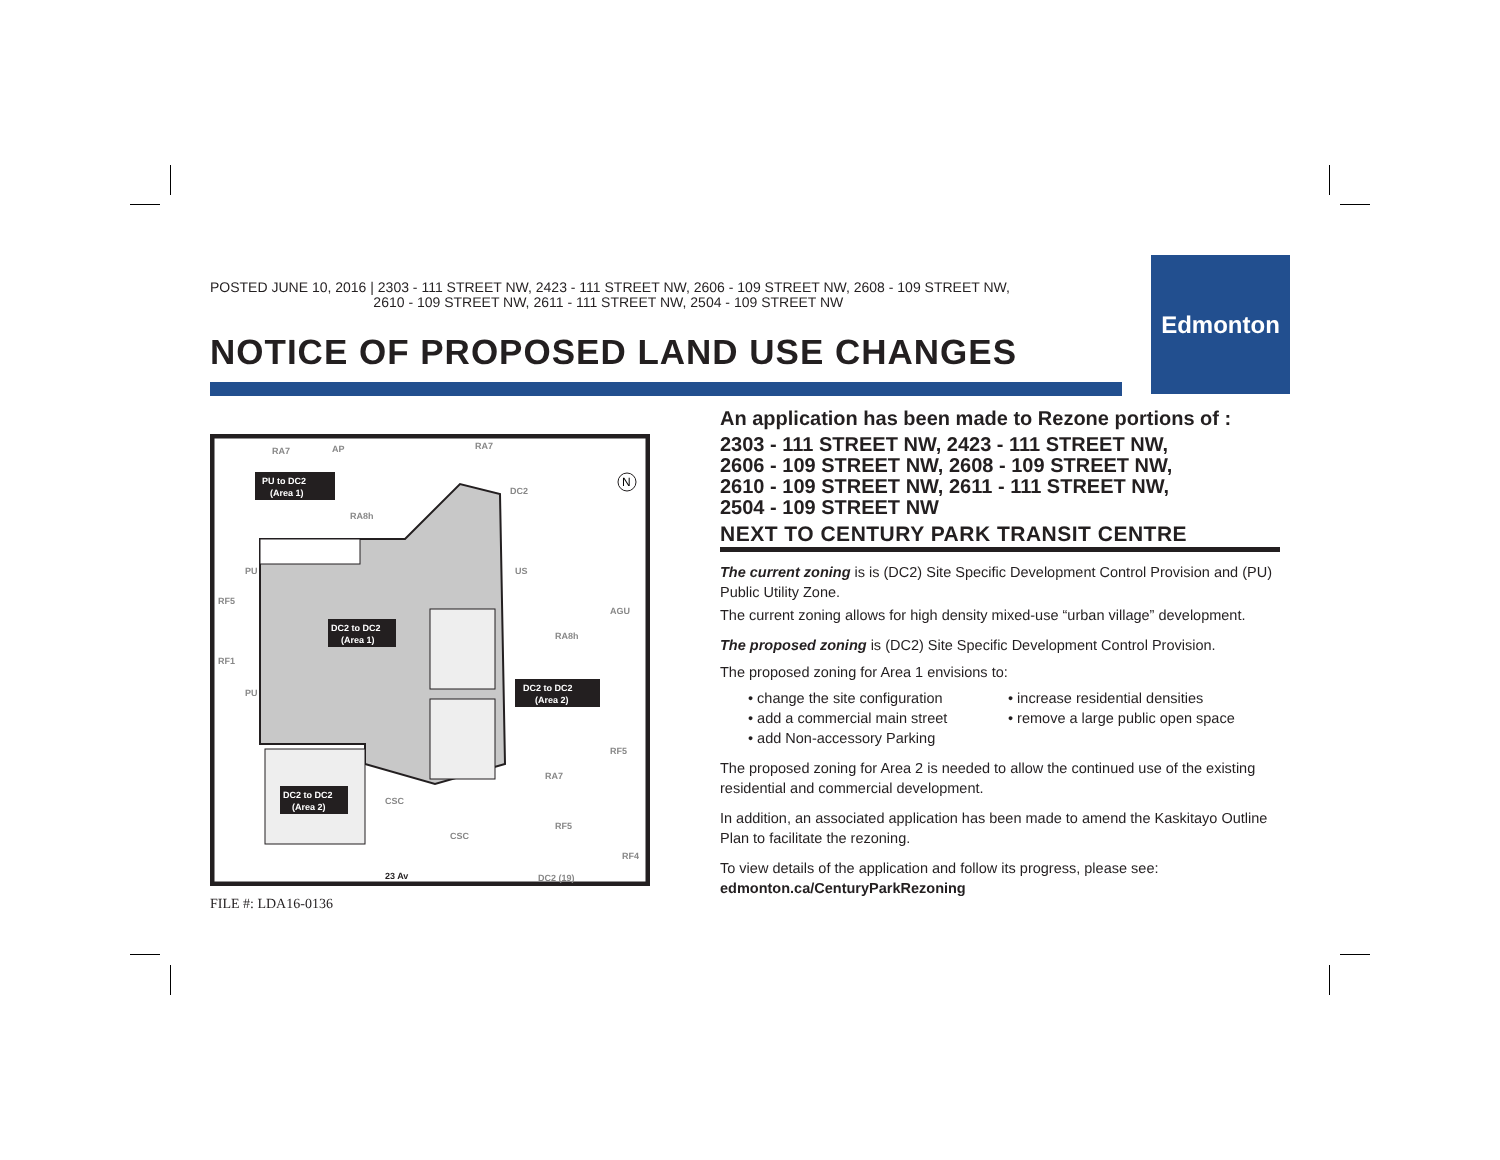Edmonton
POSTED JUNE 10, 2016 | 2303 - 111 STREET NW, 2423 - 111 STREET NW, 2606 - 109 STREET NW, 2608 - 109 STREET NW,
2610 - 109 STREET NW, 2611 - 111 STREET NW, 2504 - 109 STREET NW
NOTICE OF PROPOSED LAND USE CHANGES
RA7
AP
RA7
RA8h
US
AGU
RA8h
RF5
RA7
RF5
CSC
CSC
DC2
RF5
RF1
PU
PU
RF4
DC2 (19)
23 Av
PU to DC2
(Area 1)
DC2 to DC2
(Area 1)
DC2 to DC2
(Area 2)
DC2 to DC2
(Area 2)
N
FILE #: LDA16-0136
An application has been made to Rezone portions of :
2303 - 111 STREET NW, 2423 - 111 STREET NW,
2606 - 109 STREET NW, 2608 - 109 STREET NW,
2610 - 109 STREET NW, 2611 - 111 STREET NW,
2504 - 109 STREET NW
NEXT TO CENTURY PARK TRANSIT CENTRE
The current zoning is is (DC2) Site Specific Development Control Provision and (PU) Public Utility Zone.
The current zoning allows for high density mixed-use “urban village” development.
The proposed zoning is (DC2) Site Specific Development Control Provision.
The proposed zoning for Area 1 envisions to:
• change the site configuration • increase residential densities • add a commercial main street • remove a large public open space • add Non-accessory Parking
The proposed zoning for Area 2 is needed to allow the continued use of the existing residential and commercial development.
In addition, an associated application has been made to amend the Kaskitayo Outline Plan to facilitate the rezoning.
To view details of the application and follow its progress, please see:
edmonton.ca/CenturyParkRezoning